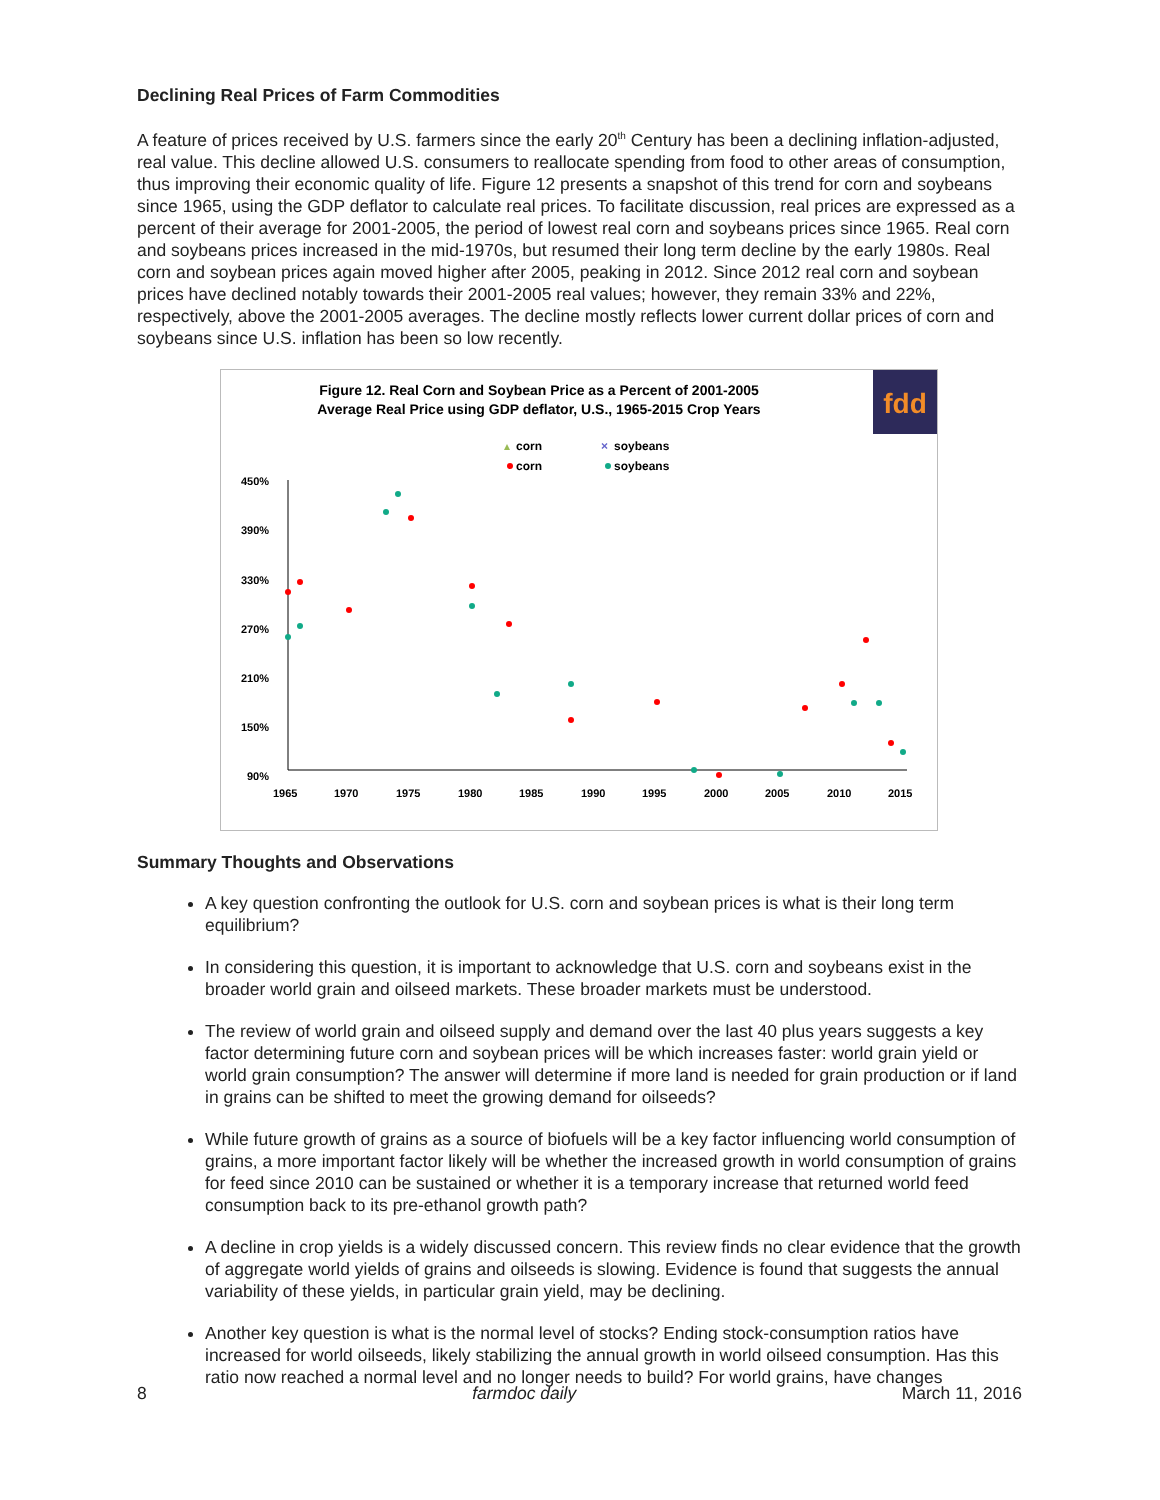Declining Real Prices of Farm Commodities
A feature of prices received by U.S. farmers since the early 20<sup>th</sup> Century has been a declining inflation-adjusted, real value. This decline allowed U.S. consumers to reallocate spending from food to other areas of consumption, thus improving their economic quality of life. Figure 12 presents a snapshot of this trend for corn and soybeans since 1965, using the GDP deflator to calculate real prices. To facilitate discussion, real prices are expressed as a percent of their average for 2001-2005, the period of lowest real corn and soybeans prices since 1965. Real corn and soybeans prices increased in the mid-1970s, but resumed their long term decline by the early 1980s. Real corn and soybean prices again moved higher after 2005, peaking in 2012. Since 2012 real corn and soybean prices have declined notably towards their 2001-2005 real values; however, they remain 33% and 22%, respectively, above the 2001-2005 averages. The decline mostly reflects lower current dollar prices of corn and soybeans since U.S. inflation has been so low recently.
Figure 12. Real Corn and Soybean Price as a Percent of 2001-2005
Average Real Price using GDP deflator, U.S., 1965-2015 Crop Years
fdd
corn
soybeans
corn
soybeans
×
450%
390%
330%
270%
210%
150%
90%
1965
1970
1975
1980
1985
1990
1995
2000
2005
2010
2015
Summary Thoughts and Observations
A key question confronting the outlook for U.S. corn and soybean prices is what is their long term equilibrium?
In considering this question, it is important to acknowledge that U.S. corn and soybeans exist in the broader world grain and oilseed markets. These broader markets must be understood.
The review of world grain and oilseed supply and demand over the last 40 plus years suggests a key factor determining future corn and soybean prices will be which increases faster: world grain yield or world grain consumption? The answer will determine if more land is needed for grain production or if land in grains can be shifted to meet the growing demand for oilseeds?
While future growth of grains as a source of biofuels will be a key factor influencing world consumption of grains, a more important factor likely will be whether the increased growth in world consumption of grains for feed since 2010 can be sustained or whether it is a temporary increase that returned world feed consumption back to its pre-ethanol growth path?
A decline in crop yields is a widely discussed concern. This review finds no clear evidence that the growth of aggregate world yields of grains and oilseeds is slowing. Evidence is found that suggests the annual variability of these yields, in particular grain yield, may be declining.
Another key question is what is the normal level of stocks? Ending stock-consumption ratios have increased for world oilseeds, likely stabilizing the annual growth in world oilseed consumption. Has this ratio now reached a normal level and no longer needs to build? For world grains, have changes
8 farmdoc daily March 11, 2016